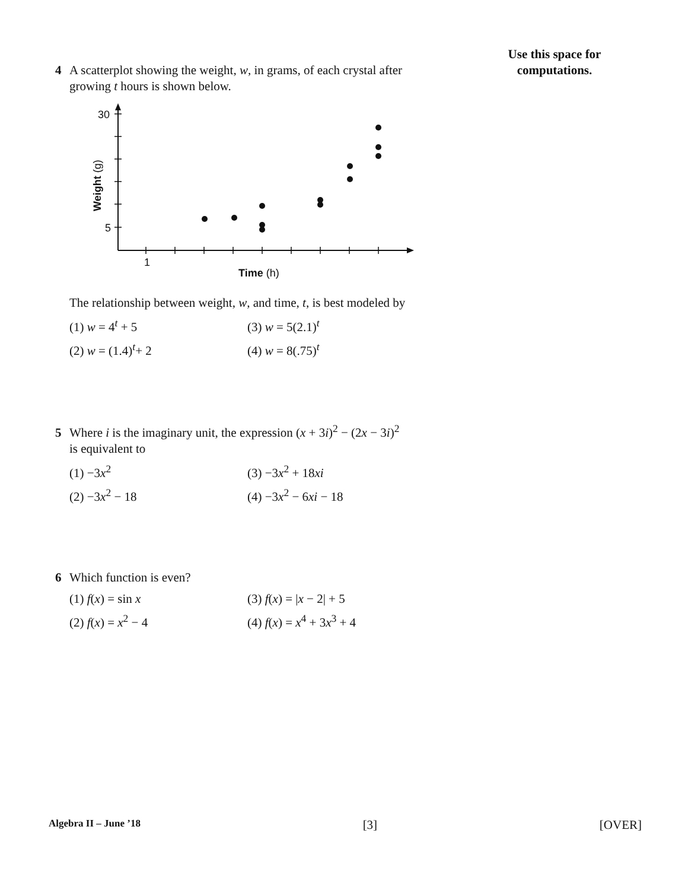Use this space for
computations.
4 A scatterplot showing the weight, w, in grams, of each crystal after
growing t hours is shown below.
30
5
1
Time (h)
Weight (g)
The relationship between weight, w, and time, t, is best modeled by
(1) w = 4<sup>t</sup> + 5 (3) w = 5(2.1)<sup>t</sup> (2) w = (1.4)<sup>t</sup>+ 2 (4) w = 8(.75)<sup>t</sup>
5 Where i is the imaginary unit, the expression (x + 3i)<sup>2</sup> − (2x − 3i)<sup>2</sup>
is equivalent to
(1) −3x<sup>2</sup> (3) −3x<sup>2</sup> + 18xi (2) −3x<sup>2</sup> − 18 (4) −3x<sup>2</sup> − 6xi − 18
6 Which function is even?
(1) f(x) = sin x (3) f(x) = |x − 2| + 5 (2) f(x) = x<sup>2</sup> − 4 (4) f(x) = x<sup>4</sup> + 3x<sup>3</sup> + 4
Algebra II – June ’18 [3] [OVER]